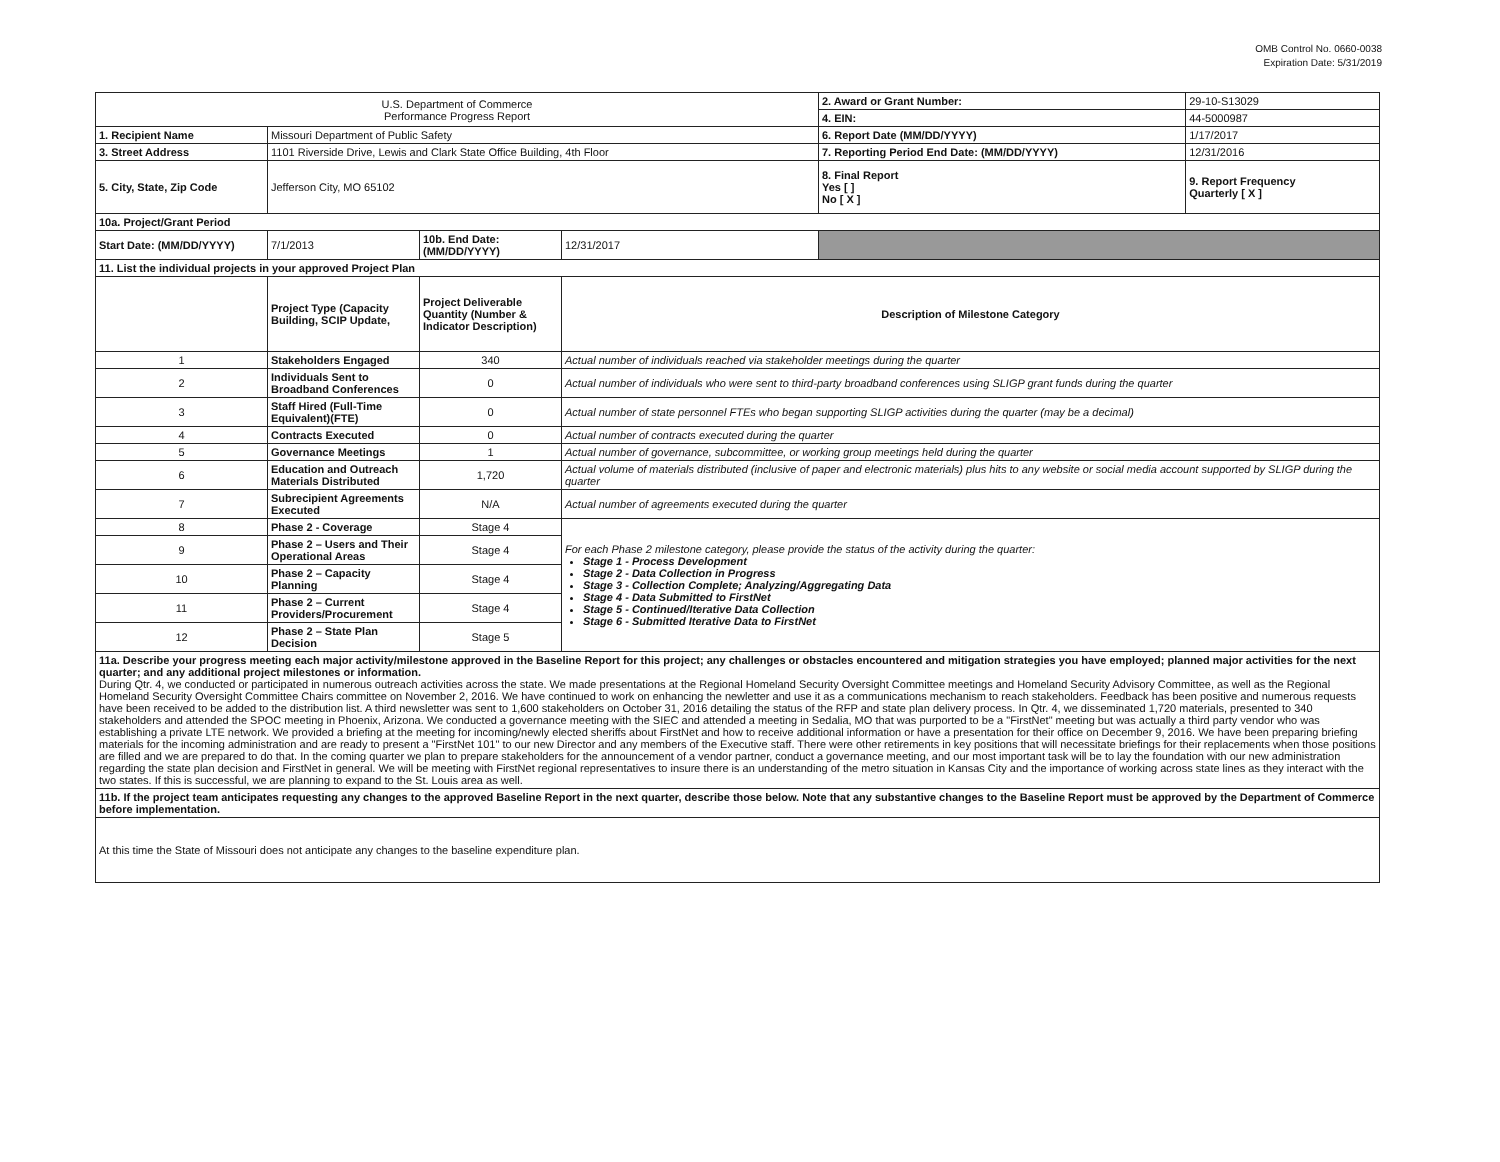OMB Control No. 0660-0038
Expiration Date: 5/31/2019
| U.S. Department of Commerce Performance Progress Report | | | | | 2. Award or Grant Number: | 29-10-S13029 |
| | | | | | 4. EIN: | 44-5000987 |
| 1. Recipient Name | Missouri Department of Public Safety | | | | 6. Report Date (MM/DD/YYYY) | 1/17/2017 |
| 3. Street Address | 1101 Riverside Drive, Lewis and Clark State Office Building, 4th Floor | | | | 7. Reporting Period End Date: (MM/DD/YYYY) | 12/31/2016 |
| 5. City, State, Zip Code | Jefferson City, MO 65102 | | | | 8. Final Report Yes [ ] No [ X ] | 9. Report Frequency Quarterly [ X ] |
| 10a. Project/Grant Period | | | | | | |
| Start Date: (MM/DD/YYYY) | 7/1/2013 | 10b. End Date: (MM/DD/YYYY) | 12/31/2017 | | | |
| 11. List the individual projects in your approved Project Plan | | | | | | |
| | Project Type (Capacity Building, SCIP Update, | Project Deliverable Quantity (Number & Indicator Description) | Description of Milestone Category | | | |
| 1 | Stakeholders Engaged | 340 | Actual number of individuals reached via stakeholder meetings during the quarter | | | |
| 2 | Individuals Sent to Broadband Conferences | 0 | Actual number of individuals who were sent to third-party broadband conferences using SLIGP grant funds during the quarter | | | |
| 3 | Staff Hired (Full-Time Equivalent)(FTE) | 0 | Actual number of state personnel FTEs who began supporting SLIGP activities during the quarter (may be a decimal) | | | |
| 4 | Contracts Executed | 0 | Actual number of contracts executed during the quarter | | | |
| 5 | Governance Meetings | 1 | Actual number of governance, subcommittee, or working group meetings held during the quarter | | | |
| 6 | Education and Outreach Materials Distributed | 1,720 | Actual volume of materials distributed (inclusive of paper and electronic materials) plus hits to any website or social media account supported by SLIGP during the quarter | | | |
| 7 | Subrecipient Agreements Executed | N/A | Actual number of agreements executed during the quarter | | | |
| 8 | Phase 2 - Coverage | Stage 4 | For each Phase 2 milestone category, please provide the status of the activity during the quarter: Stage 1 - Process Development Stage 2 - Data Collection in Progress Stage 3 - Collection Complete; Analyzing/Aggregating Data Stage 4 - Data Submitted to FirstNet Stage 5 - Continued/Iterative Data Collection Stage 6 - Submitted Iterative Data to FirstNet | | | |
| 9 | Phase 2 – Users and Their Operational Areas | Stage 4 | | | | |
| 10 | Phase 2 – Capacity Planning | Stage 4 | | | | |
| 11 | Phase 2 – Current Providers/Procurement | Stage 4 | | | | |
| 12 | Phase 2 – State Plan Decision | Stage 5 | | | | |
| 11a. Describe your progress meeting each major activity/milestone approved in the Baseline Report for this project; any challenges or obstacles encountered and mitigation strategies you have employed; planned major activities for the next quarter; and any additional project milestones or information. During Qtr. 4, we conducted or participated in numerous outreach activities across the state. We made presentations at the Regional Homeland Security Oversight Committee meetings and Homeland Security Advisory Committee, as well as the Regional Homeland Security Oversight Committee Chairs committee on November 2, 2016. We have continued to work on enhancing the newletter and use it as a communications mechanism to reach stakeholders. Feedback has been positive and numerous requests have been received to be added to the distribution list. A third newsletter was sent to 1,600 stakeholders on October 31, 2016 detailing the status of the RFP and state plan delivery process. In Qtr. 4, we disseminated 1,720 materials, presented to 340 stakeholders and attended the SPOC meeting in Phoenix, Arizona. We conducted a governance meeting with the SIEC and attended a meeting in Sedalia, MO that was purported to be a "FirstNet" meeting but was actually a third party vendor who was establishing a private LTE network. We provided a briefing at the meeting for incoming/newly elected sheriffs about FirstNet and how to receive additional information or have a presentation for their office on December 9, 2016. We have been preparing briefing materials for the incoming administration and are ready to present a "FirstNet 101" to our new Director and any members of the Executive staff. There were other retirements in key positions that will necessitate briefings for their replacements when those positions are filled and we are prepared to do that. In the coming quarter we plan to prepare stakeholders for the announcement of a vendor partner, conduct a governance meeting, and our most important task will be to lay the foundation with our new administration regarding the state plan decision and FirstNet in general. We will be meeting with FirstNet regional representatives to insure there is an understanding of the metro situation in Kansas City and the importance of working across state lines as they interact with the two states. If this is successful, we are planning to expand to the St. Louis area as well. | | | | | | |
| 11b. If the project team anticipates requesting any changes to the approved Baseline Report in the next quarter, describe those below. Note that any substantive changes to the Baseline Report must be approved by the Department of Commerce before implementation. | | | | | | |
| At this time the State of Missouri does not anticipate any changes to the baseline expenditure plan. | | | | | | |